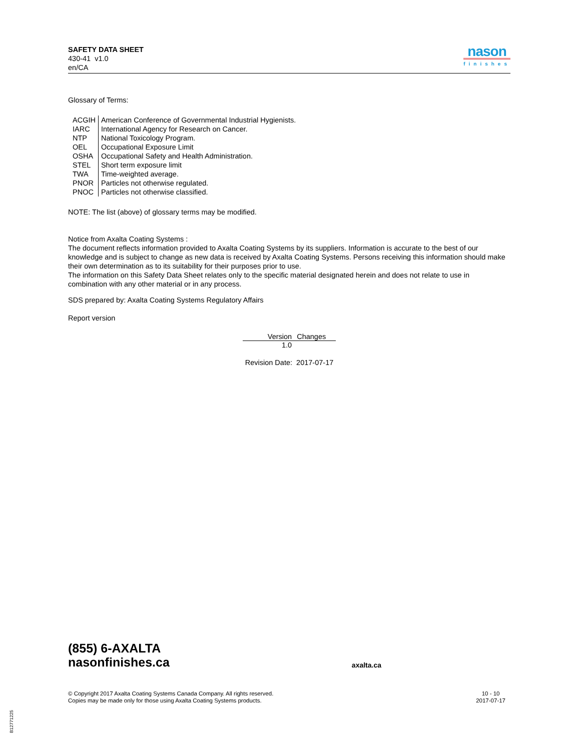SAFETY DATA SHEET
430-41 v1.0
en/CA
nason
finishes
Glossary of Terms:
| ACGIH | American Conference of Governmental Industrial Hygienists. |
| IARC | International Agency for Research on Cancer. |
| NTP | National Toxicology Program. |
| OEL | Occupational Exposure Limit |
| OSHA | Occupational Safety and Health Administration. |
| STEL | Short term exposure limit |
| TWA | Time-weighted average. |
| PNOR | Particles not otherwise regulated. |
| PNOC | Particles not otherwise classified. |
NOTE: The list (above) of glossary terms may be modified.
Notice from Axalta Coating Systems :
The document reflects information provided to Axalta Coating Systems by its suppliers. Information is accurate to the best of our knowledge and is subject to change as new data is received by Axalta Coating Systems. Persons receiving this information should make their own determination as to its suitability for their purposes prior to use.
The information on this Safety Data Sheet relates only to the specific material designated herein and does not relate to use in combination with any other material or in any process.
SDS prepared by: Axalta Coating Systems Regulatory Affairs
Report version
| Version | Changes |
| --- | --- |
| 1.0 | |
Revision Date: 2017-07-17
(855) 6-AXALTA
nasonfinishes.ca
axalta.ca
© Copyright 2017 Axalta Coating Systems Canada Company. All rights reserved.
Copies may be made only for those using Axalta Coating Systems products.
10 - 10
2017-07-17
B12771225